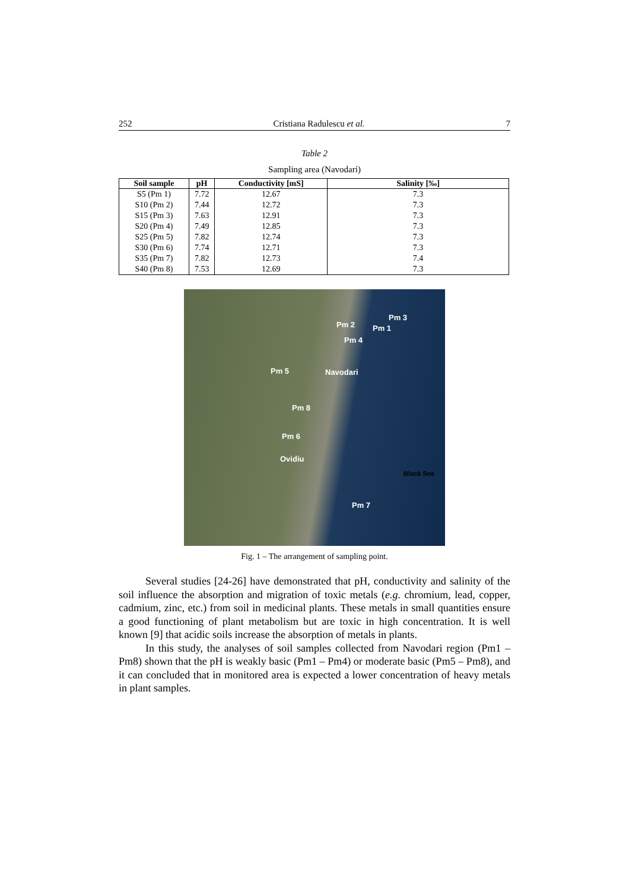252 Cristiana Radulescu et al. 7
Table 2
Sampling area (Navodari)
| Soil sample | pH | Conductivity [mS] | Salinity [‰] |
| --- | --- | --- | --- |
| S5 (Pm 1) | 7.72 | 12.67 | 7.3 |
| S10 (Pm 2) | 7.44 | 12.72 | 7.3 |
| S15 (Pm 3) | 7.63 | 12.91 | 7.3 |
| S20 (Pm 4) | 7.49 | 12.85 | 7.3 |
| S25 (Pm 5) | 7.82 | 12.74 | 7.3 |
| S30 (Pm 6) | 7.74 | 12.71 | 7.3 |
| S35 (Pm 7) | 7.82 | 12.73 | 7.4 |
| S40 (Pm 8) | 7.53 | 12.69 | 7.3 |
Pm 2
Pm 3
Pm 1
Pm 4
Pm 5 Navodari
Pm 8
Pm 6
Ovidiu
Black Sea
Pm 7
Fig. 1 – The arrangement of sampling point.
Several studies [24-26] have demonstrated that pH, conductivity and salinity of the soil influence the absorption and migration of toxic metals (e.g. chromium, lead, copper, cadmium, zinc, etc.) from soil in medicinal plants. These metals in small quantities ensure a good functioning of plant metabolism but are toxic in high concentration. It is well known [9] that acidic soils increase the absorption of metals in plants.
In this study, the analyses of soil samples collected from Navodari region (Pm1 – Pm8) shown that the pH is weakly basic (Pm1 – Pm4) or moderate basic (Pm5 – Pm8), and it can concluded that in monitored area is expected a lower concentration of heavy metals in plant samples.